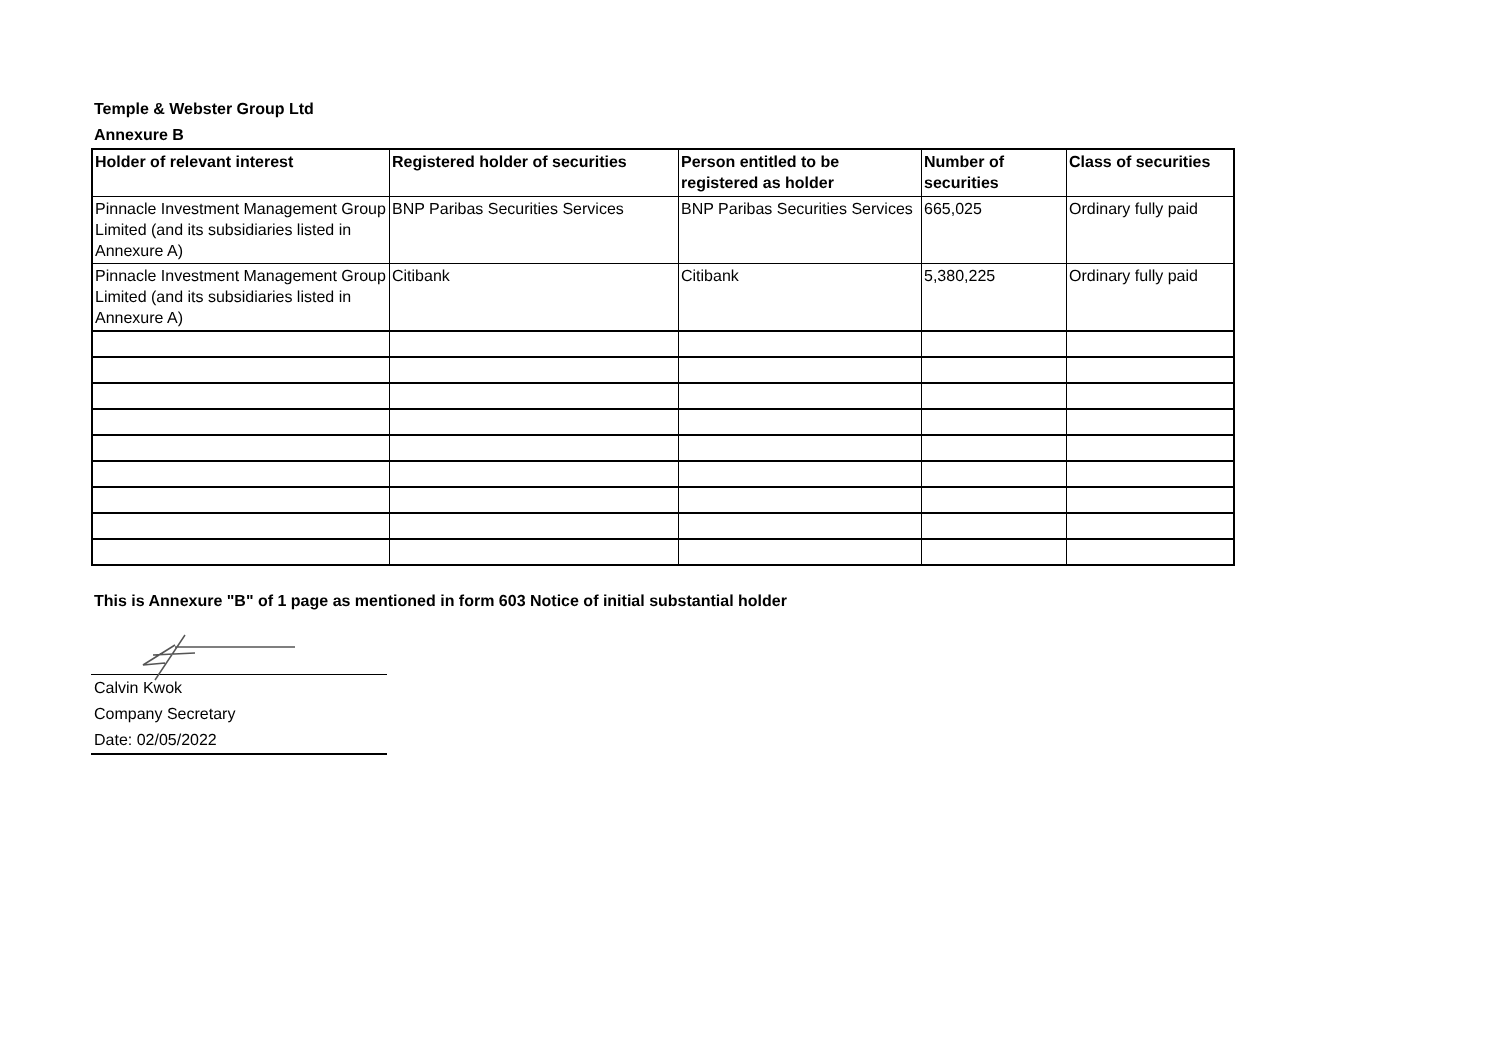Temple & Webster Group Ltd
Annexure B
| Holder of relevant interest | Registered holder of securities | Person entitled to be registered as holder | Number of securities | Class of securities |
| --- | --- | --- | --- | --- |
| Pinnacle Investment Management Group Limited (and its subsidiaries listed in Annexure A) | BNP Paribas Securities Services | BNP Paribas Securities Services | 665,025 | Ordinary fully paid |
| Pinnacle Investment Management Group Limited (and its subsidiaries listed in Annexure A) | Citibank | Citibank | 5,380,225 | Ordinary fully paid |
This is Annexure "B" of 1 page as mentioned in form 603 Notice of initial substantial holder
Calvin Kwok
Company Secretary
Date: 02/05/2022